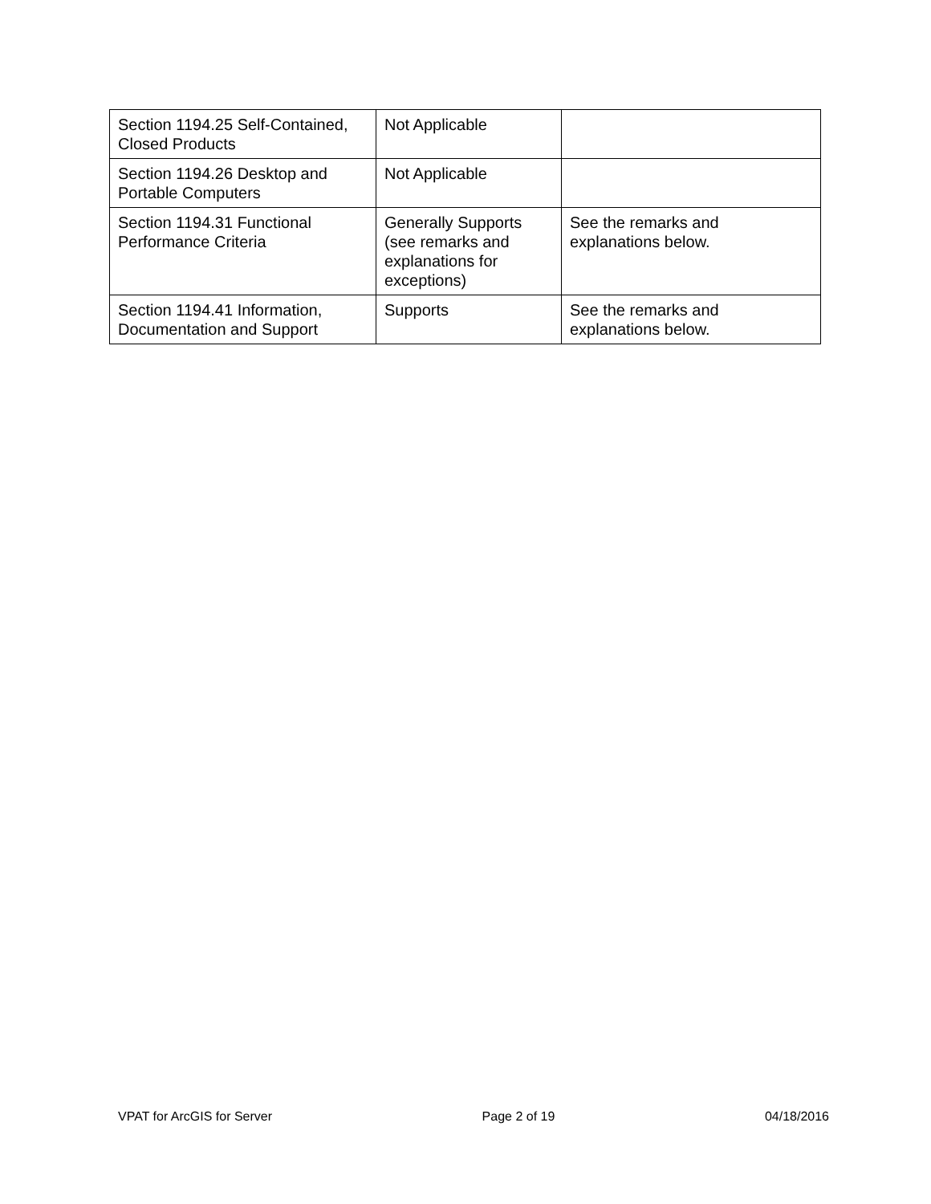| Section 1194.25 Self-Contained, Closed Products | Not Applicable | |
| Section 1194.26 Desktop and Portable Computers | Not Applicable | |
| Section 1194.31 Functional Performance Criteria | Generally Supports (see remarks and explanations for exceptions) | See the remarks and explanations below. |
| Section 1194.41 Information, Documentation and Support | Supports | See the remarks and explanations below. |
VPAT for ArcGIS for Server Page 2 of 19 04/18/2016